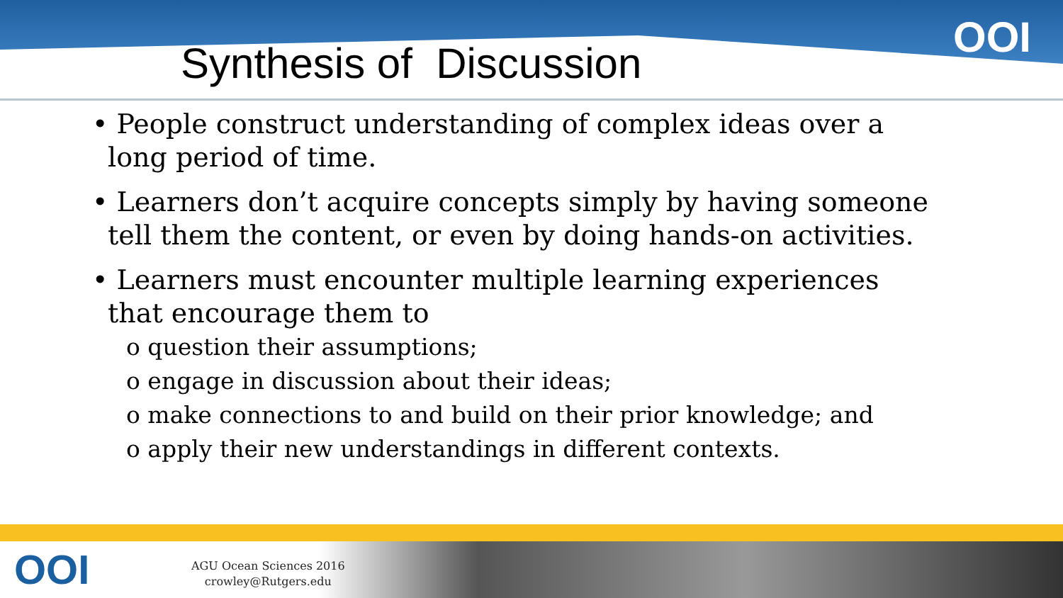OOI
Synthesis of Discussion
• People construct understanding of complex ideas over a long period of time.
• Learners don’t acquire concepts simply by having someone tell them the content, or even by doing hands-on activities.
• Learners must encounter multiple learning experiences that encourage them to
o question their assumptions;
o engage in discussion about their ideas;
o make connections to and build on their prior knowledge; and
o apply their new understandings in different contexts.
OOI
AGU Ocean Sciences 2016
crowley@Rutgers.edu